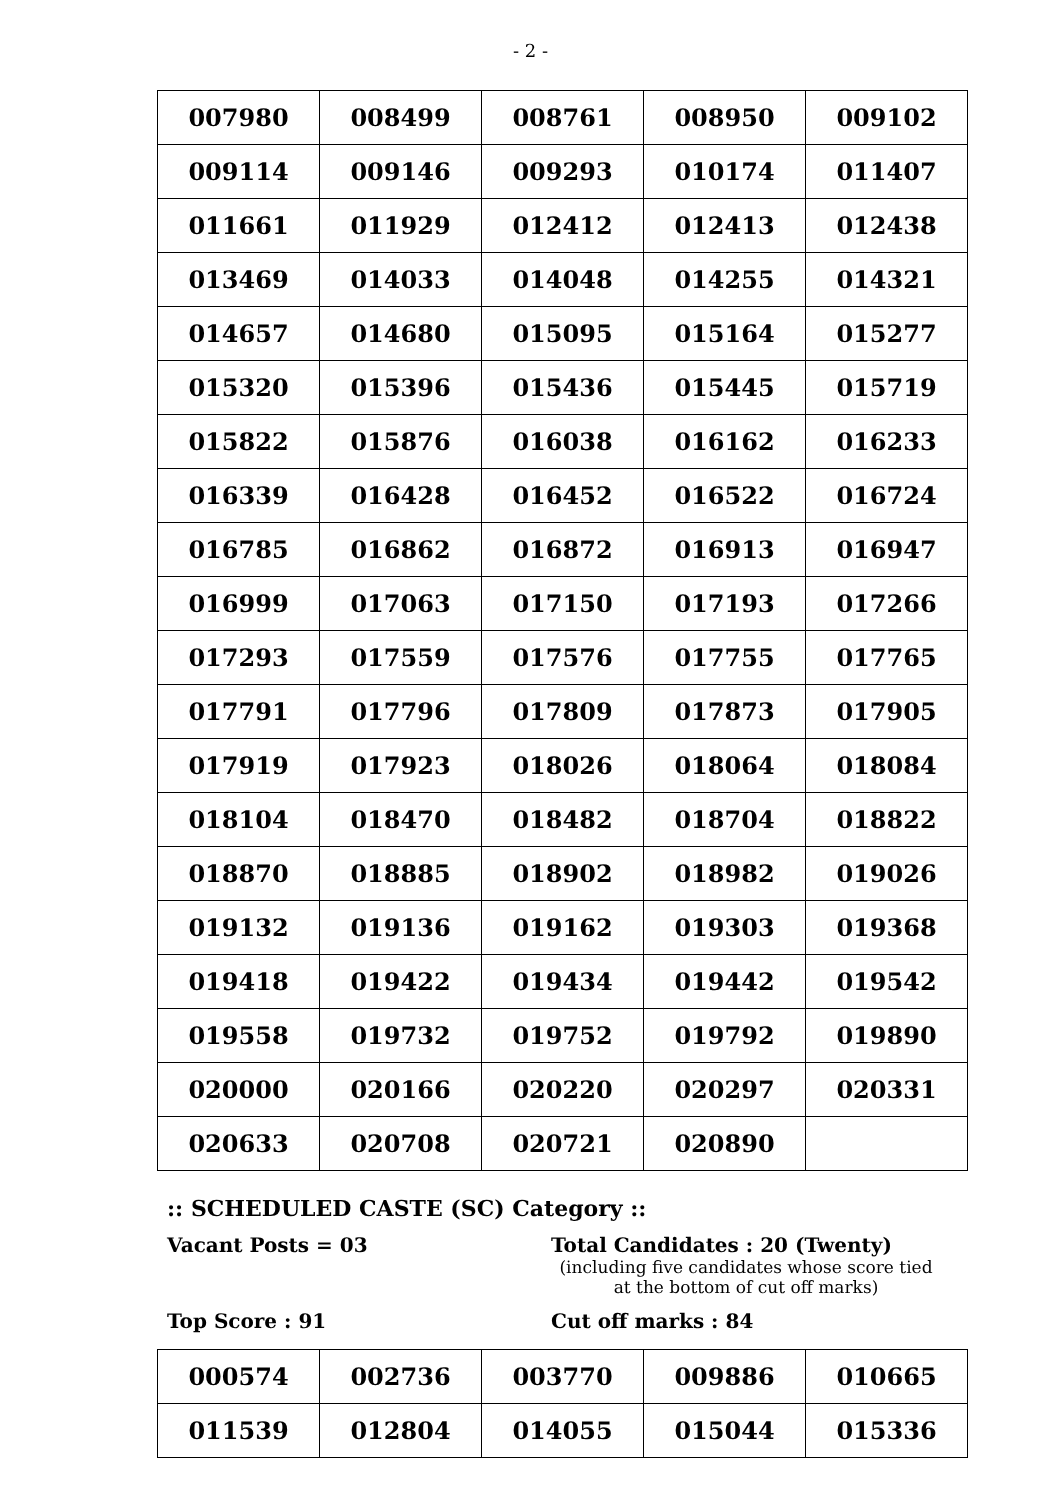- 2 -
| 007980 | 008499 | 008761 | 008950 | 009102 |
| 009114 | 009146 | 009293 | 010174 | 011407 |
| 011661 | 011929 | 012412 | 012413 | 012438 |
| 013469 | 014033 | 014048 | 014255 | 014321 |
| 014657 | 014680 | 015095 | 015164 | 015277 |
| 015320 | 015396 | 015436 | 015445 | 015719 |
| 015822 | 015876 | 016038 | 016162 | 016233 |
| 016339 | 016428 | 016452 | 016522 | 016724 |
| 016785 | 016862 | 016872 | 016913 | 016947 |
| 016999 | 017063 | 017150 | 017193 | 017266 |
| 017293 | 017559 | 017576 | 017755 | 017765 |
| 017791 | 017796 | 017809 | 017873 | 017905 |
| 017919 | 017923 | 018026 | 018064 | 018084 |
| 018104 | 018470 | 018482 | 018704 | 018822 |
| 018870 | 018885 | 018902 | 018982 | 019026 |
| 019132 | 019136 | 019162 | 019303 | 019368 |
| 019418 | 019422 | 019434 | 019442 | 019542 |
| 019558 | 019732 | 019752 | 019792 | 019890 |
| 020000 | 020166 | 020220 | 020297 | 020331 |
| 020633 | 020708 | 020721 | 020890 | |
:: SCHEDULED CASTE (SC) Category ::
Vacant Posts = 03 Total Candidates : 20 (Twenty)
(including five candidates whose score tied at the bottom of cut off marks)
Top Score : 91 Cut off marks : 84
| 000574 | 002736 | 003770 | 009886 | 010665 |
| 011539 | 012804 | 014055 | 015044 | 015336 |